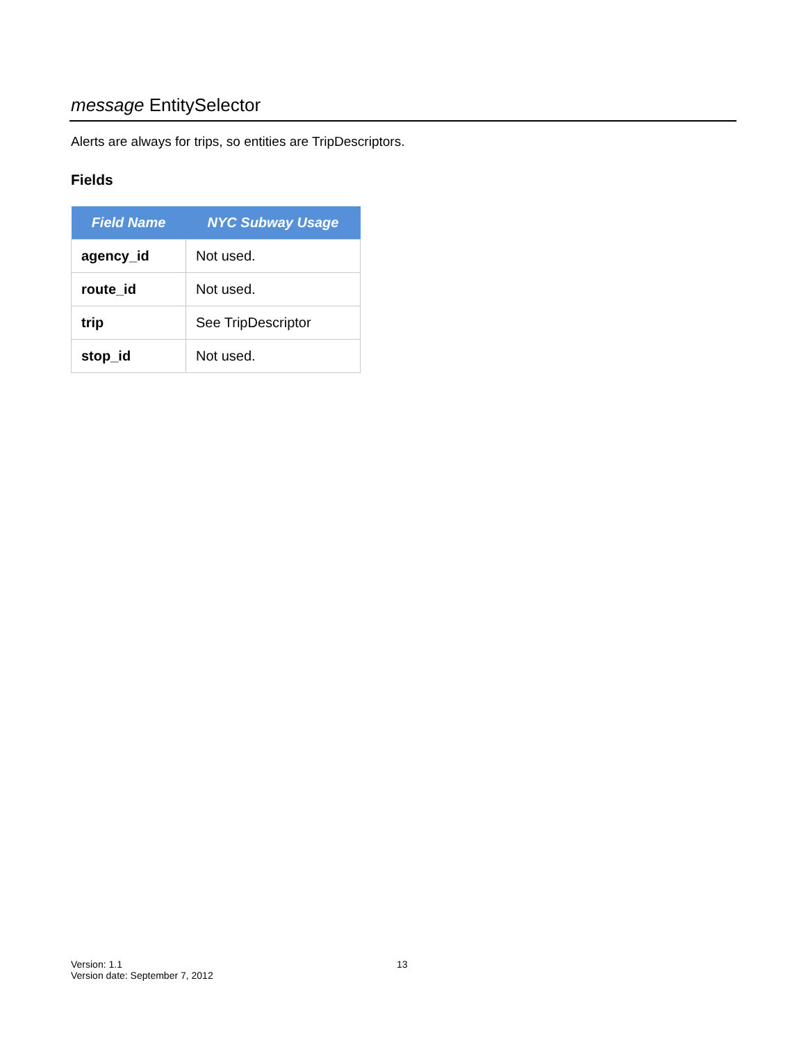message EntitySelector
Alerts are always for trips, so entities are TripDescriptors.
Fields
| Field Name | NYC Subway Usage |
| --- | --- |
| agency_id | Not used. |
| route_id | Not used. |
| trip | See TripDescriptor |
| stop_id | Not used. |
Version: 1.1
Version date: September 7, 2012
13